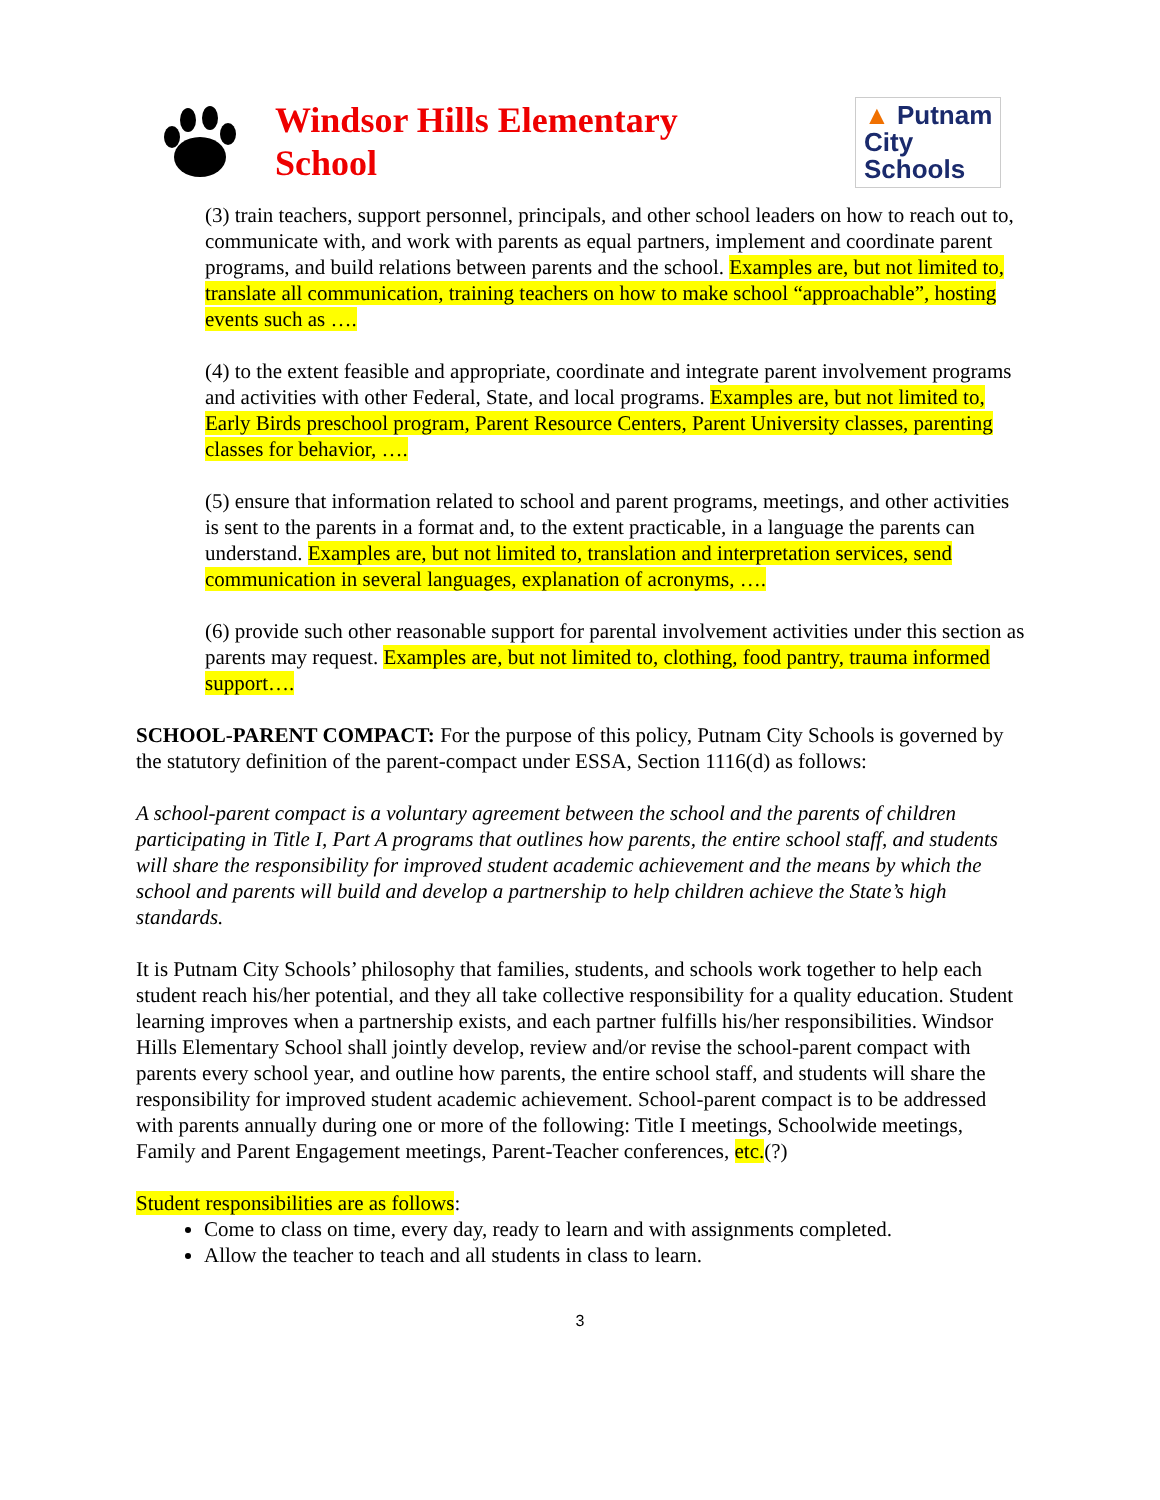Windsor Hills Elementary
School
▲ Putnam
City
Schools
(3) train teachers, support personnel, principals, and other school leaders on how to reach out to, communicate with, and work with parents as equal partners, implement and coordinate parent programs, and build relations between parents and the school. Examples are, but not limited to, translate all communication, training teachers on how to make school “approachable”, hosting events such as ….
(4) to the extent feasible and appropriate, coordinate and integrate parent involvement programs and activities with other Federal, State, and local programs. Examples are, but not limited to, Early Birds preschool program, Parent Resource Centers, Parent University classes, parenting classes for behavior, ….
(5) ensure that information related to school and parent programs, meetings, and other activities is sent to the parents in a format and, to the extent practicable, in a language the parents can understand. Examples are, but not limited to, translation and interpretation services, send communication in several languages, explanation of acronyms, ….
(6) provide such other reasonable support for parental involvement activities under this section as parents may request. Examples are, but not limited to, clothing, food pantry, trauma informed support….
SCHOOL-PARENT COMPACT: For the purpose of this policy, Putnam City Schools is governed by the statutory definition of the parent-compact under ESSA, Section 1116(d) as follows:
A school-parent compact is a voluntary agreement between the school and the parents of children participating in Title I, Part A programs that outlines how parents, the entire school staff, and students will share the responsibility for improved student academic achievement and the means by which the school and parents will build and develop a partnership to help children achieve the State’s high standards.
It is Putnam City Schools’ philosophy that families, students, and schools work together to help each student reach his/her potential, and they all take collective responsibility for a quality education. Student learning improves when a partnership exists, and each partner fulfills his/her responsibilities. Windsor Hills Elementary School shall jointly develop, review and/or revise the school-parent compact with parents every school year, and outline how parents, the entire school staff, and students will share the responsibility for improved student academic achievement. School-parent compact is to be addressed with parents annually during one or more of the following: Title I meetings, Schoolwide meetings, Family and Parent Engagement meetings, Parent-Teacher conferences, etc.(?)
Student responsibilities are as follows:
Come to class on time, every day, ready to learn and with assignments completed.
Allow the teacher to teach and all students in class to learn.
3